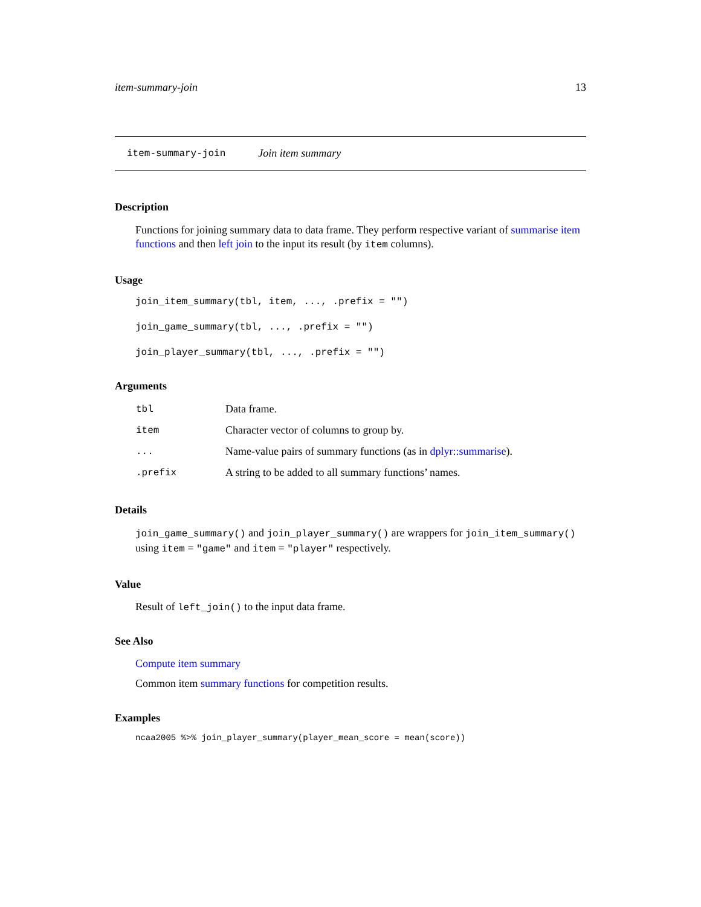item-summary-join 13
item-summary-join Join item summary
Description
Functions for joining summary data to data frame. They perform respective variant of summarise item functions and then left join to the input its result (by item columns).
Usage
join_item_summary(tbl, item, ..., .prefix = "")
join_game_summary(tbl, ..., .prefix = "")
join_player_summary(tbl, ..., .prefix = "")
Arguments
| tbl | Data frame. |
| item | Character vector of columns to group by. |
| ... | Name-value pairs of summary functions (as in dplyr::summarise ). |
| .prefix | A string to be added to all summary functions’ names. |
Details
join_game_summary() and join_player_summary() are wrappers for join_item_summary() using item = "game" and item = "player" respectively.
Value
Result of left_join() to the input data frame.
See Also
Compute item summary
Common item summary functions for competition results.
Examples
ncaa2005 %>% join_player_summary(player_mean_score = mean(score))